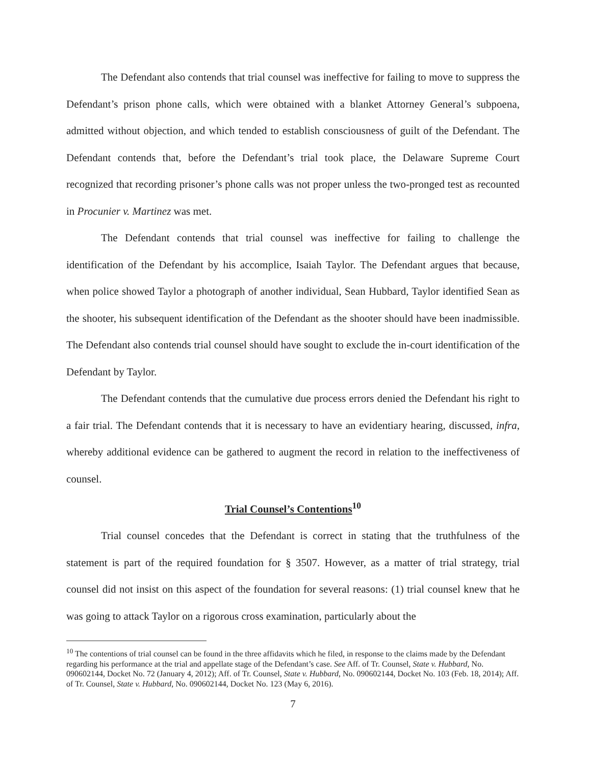The Defendant also contends that trial counsel was ineffective for failing to move to suppress the Defendant’s prison phone calls, which were obtained with a blanket Attorney General’s subpoena, admitted without objection, and which tended to establish consciousness of guilt of the Defendant. The Defendant contends that, before the Defendant’s trial took place, the Delaware Supreme Court recognized that recording prisoner’s phone calls was not proper unless the two-pronged test as recounted in Procunier v. Martinez was met.
The Defendant contends that trial counsel was ineffective for failing to challenge the identification of the Defendant by his accomplice, Isaiah Taylor. The Defendant argues that because, when police showed Taylor a photograph of another individual, Sean Hubbard, Taylor identified Sean as the shooter, his subsequent identification of the Defendant as the shooter should have been inadmissible. The Defendant also contends trial counsel should have sought to exclude the in-court identification of the Defendant by Taylor.
The Defendant contends that the cumulative due process errors denied the Defendant his right to a fair trial. The Defendant contends that it is necessary to have an evidentiary hearing, discussed, infra, whereby additional evidence can be gathered to augment the record in relation to the ineffectiveness of counsel.
Trial Counsel’s Contentions<sup>10</sup>
Trial counsel concedes that the Defendant is correct in stating that the truthfulness of the statement is part of the required foundation for § 3507. However, as a matter of trial strategy, trial counsel did not insist on this aspect of the foundation for several reasons: (1) trial counsel knew that he was going to attack Taylor on a rigorous cross examination, particularly about the
<sup>10</sup> The contentions of trial counsel can be found in the three affidavits which he filed, in response to the claims made by the Defendant regarding his performance at the trial and appellate stage of the Defendant’s case. See Aff. of Tr. Counsel, State v. Hubbard, No. 090602144, Docket No. 72 (January 4, 2012); Aff. of Tr. Counsel, State v. Hubbard, No. 090602144, Docket No. 103 (Feb. 18, 2014); Aff. of Tr. Counsel, State v. Hubbard, No. 090602144, Docket No. 123 (May 6, 2016).
7